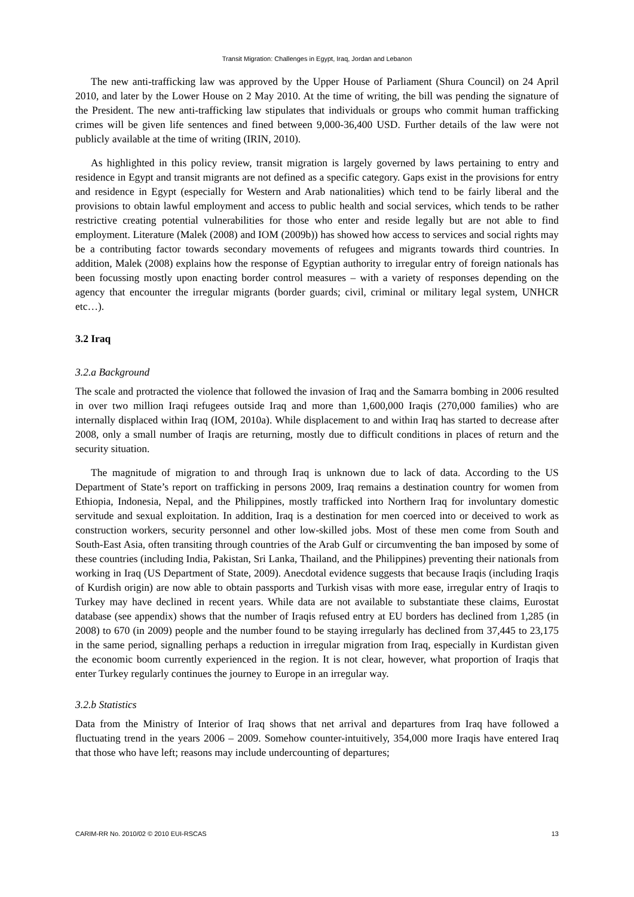Transit Migration: Challenges in Egypt, Iraq, Jordan and Lebanon
The new anti-trafficking law was approved by the Upper House of Parliament (Shura Council) on 24 April 2010, and later by the Lower House on 2 May 2010. At the time of writing, the bill was pending the signature of the President. The new anti-trafficking law stipulates that individuals or groups who commit human trafficking crimes will be given life sentences and fined between 9,000-36,400 USD. Further details of the law were not publicly available at the time of writing (IRIN, 2010).
As highlighted in this policy review, transit migration is largely governed by laws pertaining to entry and residence in Egypt and transit migrants are not defined as a specific category. Gaps exist in the provisions for entry and residence in Egypt (especially for Western and Arab nationalities) which tend to be fairly liberal and the provisions to obtain lawful employment and access to public health and social services, which tends to be rather restrictive creating potential vulnerabilities for those who enter and reside legally but are not able to find employment. Literature (Malek (2008) and IOM (2009b)) has showed how access to services and social rights may be a contributing factor towards secondary movements of refugees and migrants towards third countries. In addition, Malek (2008) explains how the response of Egyptian authority to irregular entry of foreign nationals has been focussing mostly upon enacting border control measures – with a variety of responses depending on the agency that encounter the irregular migrants (border guards; civil, criminal or military legal system, UNHCR etc…).
3.2 Iraq
3.2.a Background
The scale and protracted the violence that followed the invasion of Iraq and the Samarra bombing in 2006 resulted in over two million Iraqi refugees outside Iraq and more than 1,600,000 Iraqis (270,000 families) who are internally displaced within Iraq (IOM, 2010a). While displacement to and within Iraq has started to decrease after 2008, only a small number of Iraqis are returning, mostly due to difficult conditions in places of return and the security situation.
The magnitude of migration to and through Iraq is unknown due to lack of data. According to the US Department of State’s report on trafficking in persons 2009, Iraq remains a destination country for women from Ethiopia, Indonesia, Nepal, and the Philippines, mostly trafficked into Northern Iraq for involuntary domestic servitude and sexual exploitation. In addition, Iraq is a destination for men coerced into or deceived to work as construction workers, security personnel and other low-skilled jobs. Most of these men come from South and South-East Asia, often transiting through countries of the Arab Gulf or circumventing the ban imposed by some of these countries (including India, Pakistan, Sri Lanka, Thailand, and the Philippines) preventing their nationals from working in Iraq (US Department of State, 2009). Anecdotal evidence suggests that because Iraqis (including Iraqis of Kurdish origin) are now able to obtain passports and Turkish visas with more ease, irregular entry of Iraqis to Turkey may have declined in recent years. While data are not available to substantiate these claims, Eurostat database (see appendix) shows that the number of Iraqis refused entry at EU borders has declined from 1,285 (in 2008) to 670 (in 2009) people and the number found to be staying irregularly has declined from 37,445 to 23,175 in the same period, signalling perhaps a reduction in irregular migration from Iraq, especially in Kurdistan given the economic boom currently experienced in the region. It is not clear, however, what proportion of Iraqis that enter Turkey regularly continues the journey to Europe in an irregular way.
3.2.b Statistics
Data from the Ministry of Interior of Iraq shows that net arrival and departures from Iraq have followed a fluctuating trend in the years 2006 – 2009. Somehow counter-intuitively, 354,000 more Iraqis have entered Iraq that those who have left; reasons may include undercounting of departures;
CARIM-RR No. 2010/02 © 2010 EUI-RSCAS 13